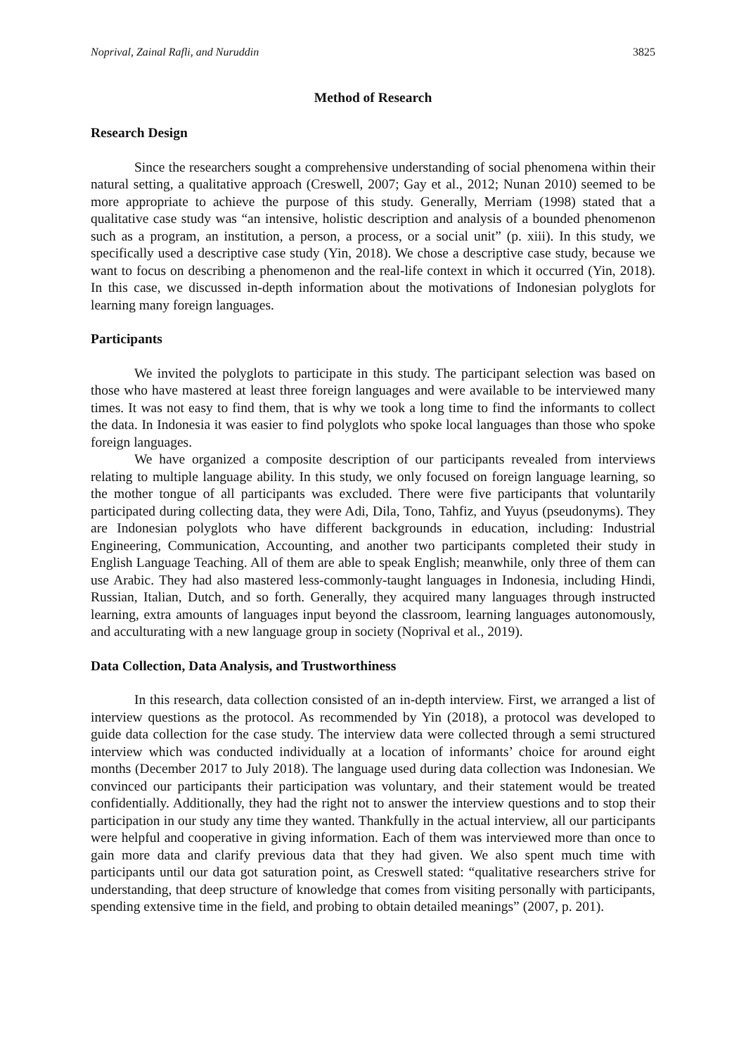Noprival, Zainal Rafli, and Nuruddin 3825
Method of Research
Research Design
Since the researchers sought a comprehensive understanding of social phenomena within their natural setting, a qualitative approach (Creswell, 2007; Gay et al., 2012; Nunan 2010) seemed to be more appropriate to achieve the purpose of this study. Generally, Merriam (1998) stated that a qualitative case study was “an intensive, holistic description and analysis of a bounded phenomenon such as a program, an institution, a person, a process, or a social unit” (p. xiii). In this study, we specifically used a descriptive case study (Yin, 2018). We chose a descriptive case study, because we want to focus on describing a phenomenon and the real-life context in which it occurred (Yin, 2018). In this case, we discussed in-depth information about the motivations of Indonesian polyglots for learning many foreign languages.
Participants
We invited the polyglots to participate in this study. The participant selection was based on those who have mastered at least three foreign languages and were available to be interviewed many times. It was not easy to find them, that is why we took a long time to find the informants to collect the data. In Indonesia it was easier to find polyglots who spoke local languages than those who spoke foreign languages.
We have organized a composite description of our participants revealed from interviews relating to multiple language ability. In this study, we only focused on foreign language learning, so the mother tongue of all participants was excluded. There were five participants that voluntarily participated during collecting data, they were Adi, Dila, Tono, Tahfiz, and Yuyus (pseudonyms). They are Indonesian polyglots who have different backgrounds in education, including: Industrial Engineering, Communication, Accounting, and another two participants completed their study in English Language Teaching. All of them are able to speak English; meanwhile, only three of them can use Arabic. They had also mastered less-commonly-taught languages in Indonesia, including Hindi, Russian, Italian, Dutch, and so forth. Generally, they acquired many languages through instructed learning, extra amounts of languages input beyond the classroom, learning languages autonomously, and acculturating with a new language group in society (Noprival et al., 2019).
Data Collection, Data Analysis, and Trustworthiness
In this research, data collection consisted of an in-depth interview. First, we arranged a list of interview questions as the protocol. As recommended by Yin (2018), a protocol was developed to guide data collection for the case study. The interview data were collected through a semi structured interview which was conducted individually at a location of informants’ choice for around eight months (December 2017 to July 2018). The language used during data collection was Indonesian. We convinced our participants their participation was voluntary, and their statement would be treated confidentially. Additionally, they had the right not to answer the interview questions and to stop their participation in our study any time they wanted. Thankfully in the actual interview, all our participants were helpful and cooperative in giving information. Each of them was interviewed more than once to gain more data and clarify previous data that they had given. We also spent much time with participants until our data got saturation point, as Creswell stated: “qualitative researchers strive for understanding, that deep structure of knowledge that comes from visiting personally with participants, spending extensive time in the field, and probing to obtain detailed meanings” (2007, p. 201).